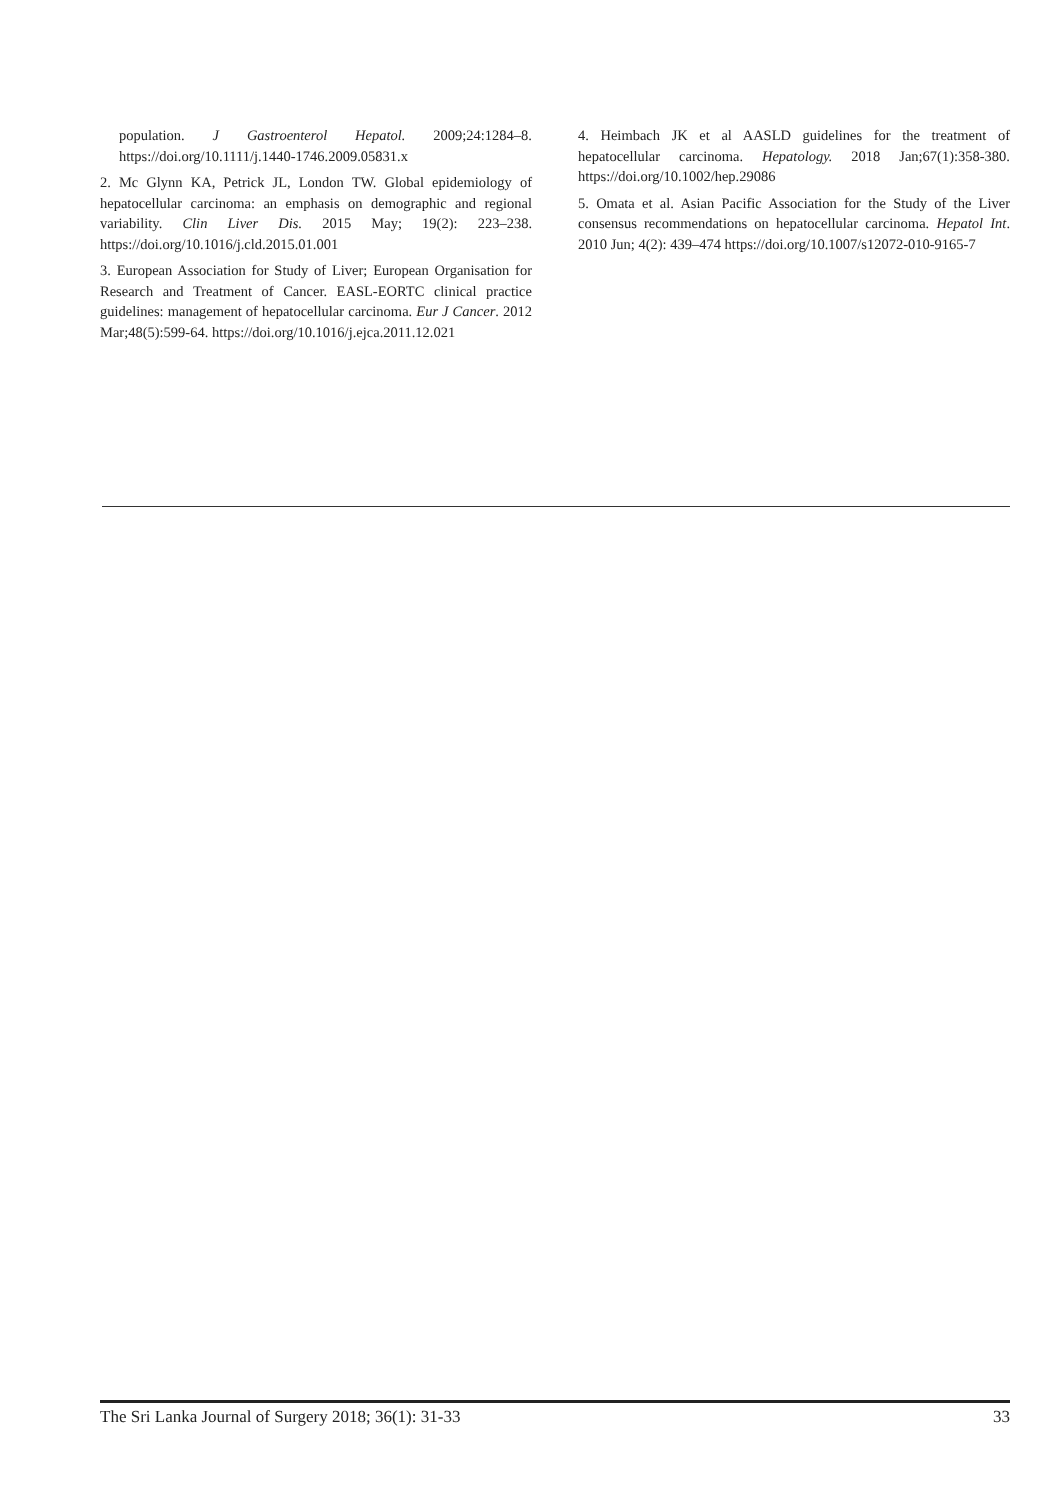population. J Gastroenterol Hepatol. 2009;24:1284–8. https://doi.org/10.1111/j.1440-1746.2009.05831.x
2. Mc Glynn KA, Petrick JL, London TW. Global epidemiology of hepatocellular carcinoma: an emphasis on demographic and regional variability. Clin Liver Dis. 2015 May; 19(2): 223–238. https://doi.org/10.1016/j.cld.2015.01.001
3. European Association for Study of Liver; European Organisation for Research and Treatment of Cancer. EASL-EORTC clinical practice guidelines: management of hepatocellular carcinoma. Eur J Cancer. 2012 Mar;48(5):599-64. https://doi.org/10.1016/j.ejca.2011.12.021
4. Heimbach JK et al AASLD guidelines for the treatment of hepatocellular carcinoma. Hepatology. 2018 Jan;67(1):358-380. https://doi.org/10.1002/hep.29086
5. Omata et al. Asian Pacific Association for the Study of the Liver consensus recommendations on hepatocellular carcinoma. Hepatol Int. 2010 Jun; 4(2): 439–474 https://doi.org/10.1007/s12072-010-9165-7
The Sri Lanka Journal of Surgery 2018; 36(1): 31-33 33